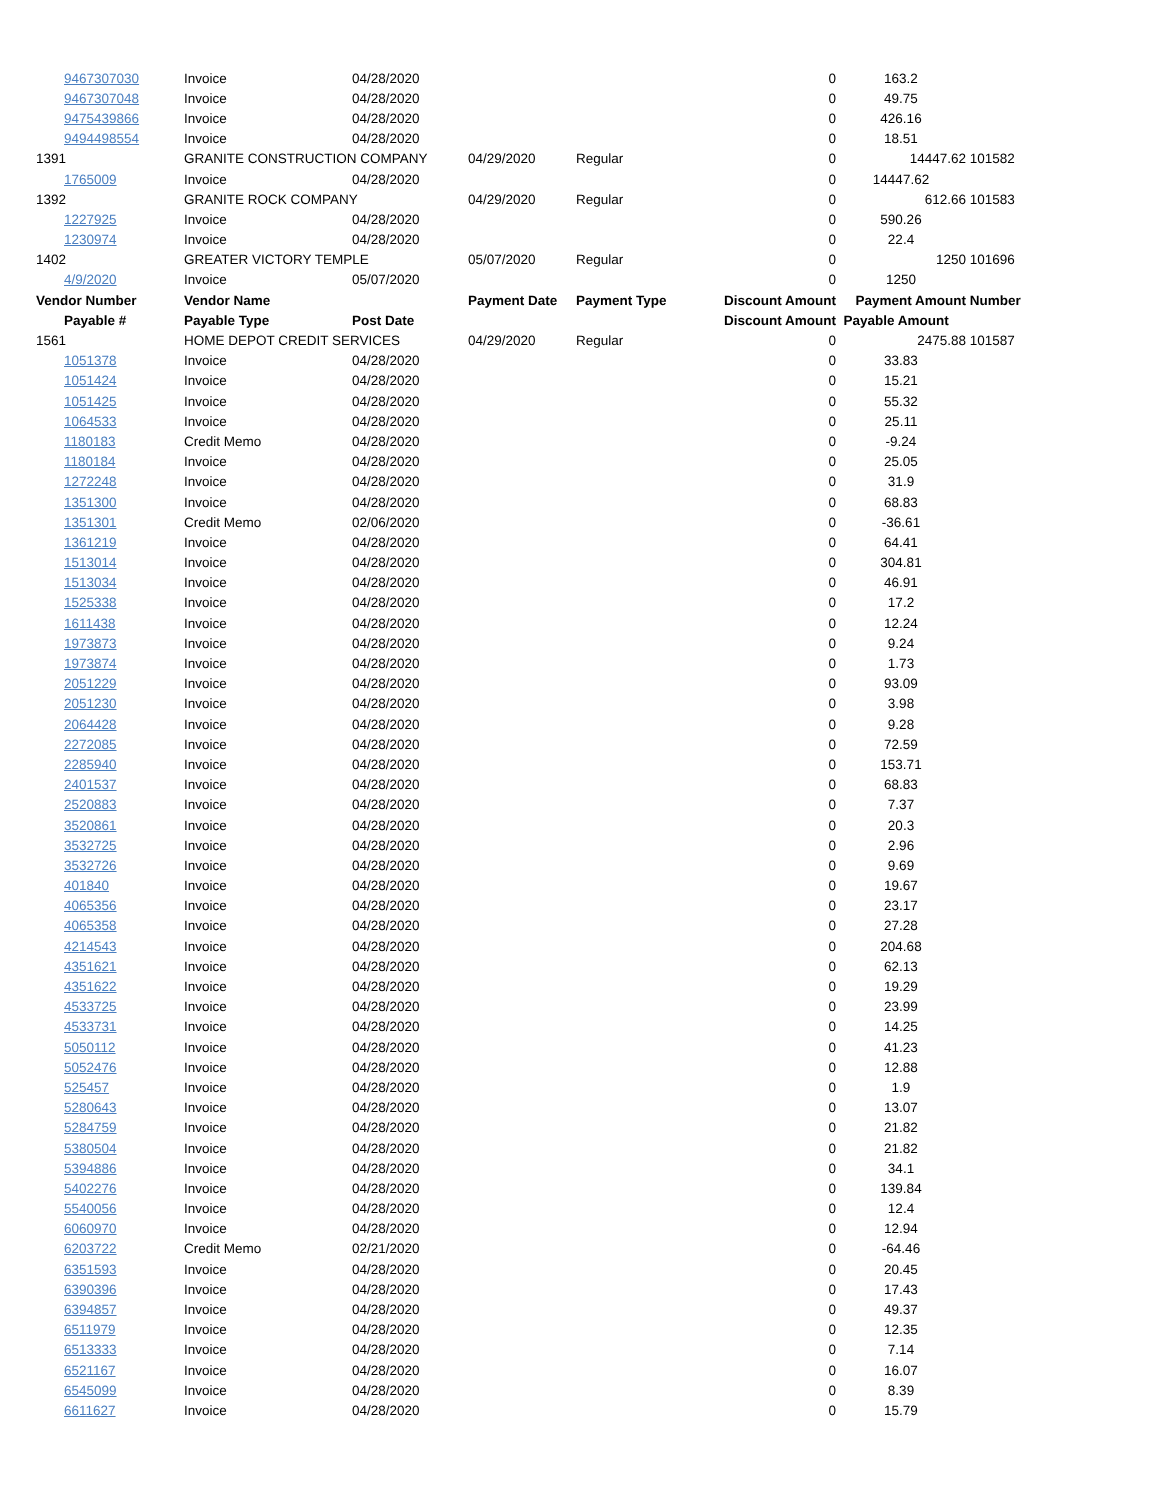| 9467307030 | Invoice | 04/28/2020 | | | 0 | 163.2 | |
| 9467307048 | Invoice | 04/28/2020 | | | 0 | 49.75 | |
| 9475439866 | Invoice | 04/28/2020 | | | 0 | 426.16 | |
| 9494498554 | Invoice | 04/28/2020 | | | 0 | 18.51 | |
| 1391 | GRANITE CONSTRUCTION COMPANY | | 04/29/2020 | Regular | 0 | 14447.62 | 101582 |
| 1765009 | Invoice | 04/28/2020 | | | 0 | 14447.62 | |
| 1392 | GRANITE ROCK COMPANY | | 04/29/2020 | Regular | 0 | 612.66 | 101583 |
| 1227925 | Invoice | 04/28/2020 | | | 0 | 590.26 | |
| 1230974 | Invoice | 04/28/2020 | | | 0 | 22.4 | |
| 1402 | GREATER VICTORY TEMPLE | | 05/07/2020 | Regular | 0 | 1250 | 101696 |
| 4/9/2020 | Invoice | 05/07/2020 | | | 0 | 1250 | |
| Vendor Number | Vendor Name | | Payment Date | Payment Type | Discount Amount | Payment Amount | Number |
| Payable # | Payable Type | Post Date | | | Discount Amount | Payable Amount | |
| 1561 | HOME DEPOT CREDIT SERVICES | | 04/29/2020 | Regular | 0 | 2475.88 | 101587 |
| 1051378 | Invoice | 04/28/2020 | | | 0 | 33.83 | |
| 1051424 | Invoice | 04/28/2020 | | | 0 | 15.21 | |
| 1051425 | Invoice | 04/28/2020 | | | 0 | 55.32 | |
| 1064533 | Invoice | 04/28/2020 | | | 0 | 25.11 | |
| 1180183 | Credit Memo | 04/28/2020 | | | 0 | -9.24 | |
| 1180184 | Invoice | 04/28/2020 | | | 0 | 25.05 | |
| 1272248 | Invoice | 04/28/2020 | | | 0 | 31.9 | |
| 1351300 | Invoice | 04/28/2020 | | | 0 | 68.83 | |
| 1351301 | Credit Memo | 02/06/2020 | | | 0 | -36.61 | |
| 1361219 | Invoice | 04/28/2020 | | | 0 | 64.41 | |
| 1513014 | Invoice | 04/28/2020 | | | 0 | 304.81 | |
| 1513034 | Invoice | 04/28/2020 | | | 0 | 46.91 | |
| 1525338 | Invoice | 04/28/2020 | | | 0 | 17.2 | |
| 1611438 | Invoice | 04/28/2020 | | | 0 | 12.24 | |
| 1973873 | Invoice | 04/28/2020 | | | 0 | 9.24 | |
| 1973874 | Invoice | 04/28/2020 | | | 0 | 1.73 | |
| 2051229 | Invoice | 04/28/2020 | | | 0 | 93.09 | |
| 2051230 | Invoice | 04/28/2020 | | | 0 | 3.98 | |
| 2064428 | Invoice | 04/28/2020 | | | 0 | 9.28 | |
| 2272085 | Invoice | 04/28/2020 | | | 0 | 72.59 | |
| 2285940 | Invoice | 04/28/2020 | | | 0 | 153.71 | |
| 2401537 | Invoice | 04/28/2020 | | | 0 | 68.83 | |
| 2520883 | Invoice | 04/28/2020 | | | 0 | 7.37 | |
| 3520861 | Invoice | 04/28/2020 | | | 0 | 20.3 | |
| 3532725 | Invoice | 04/28/2020 | | | 0 | 2.96 | |
| 3532726 | Invoice | 04/28/2020 | | | 0 | 9.69 | |
| 401840 | Invoice | 04/28/2020 | | | 0 | 19.67 | |
| 4065356 | Invoice | 04/28/2020 | | | 0 | 23.17 | |
| 4065358 | Invoice | 04/28/2020 | | | 0 | 27.28 | |
| 4214543 | Invoice | 04/28/2020 | | | 0 | 204.68 | |
| 4351621 | Invoice | 04/28/2020 | | | 0 | 62.13 | |
| 4351622 | Invoice | 04/28/2020 | | | 0 | 19.29 | |
| 4533725 | Invoice | 04/28/2020 | | | 0 | 23.99 | |
| 4533731 | Invoice | 04/28/2020 | | | 0 | 14.25 | |
| 5050112 | Invoice | 04/28/2020 | | | 0 | 41.23 | |
| 5052476 | Invoice | 04/28/2020 | | | 0 | 12.88 | |
| 525457 | Invoice | 04/28/2020 | | | 0 | 1.9 | |
| 5280643 | Invoice | 04/28/2020 | | | 0 | 13.07 | |
| 5284759 | Invoice | 04/28/2020 | | | 0 | 21.82 | |
| 5380504 | Invoice | 04/28/2020 | | | 0 | 21.82 | |
| 5394886 | Invoice | 04/28/2020 | | | 0 | 34.1 | |
| 5402276 | Invoice | 04/28/2020 | | | 0 | 139.84 | |
| 5540056 | Invoice | 04/28/2020 | | | 0 | 12.4 | |
| 6060970 | Invoice | 04/28/2020 | | | 0 | 12.94 | |
| 6203722 | Credit Memo | 02/21/2020 | | | 0 | -64.46 | |
| 6351593 | Invoice | 04/28/2020 | | | 0 | 20.45 | |
| 6390396 | Invoice | 04/28/2020 | | | 0 | 17.43 | |
| 6394857 | Invoice | 04/28/2020 | | | 0 | 49.37 | |
| 6511979 | Invoice | 04/28/2020 | | | 0 | 12.35 | |
| 6513333 | Invoice | 04/28/2020 | | | 0 | 7.14 | |
| 6521167 | Invoice | 04/28/2020 | | | 0 | 16.07 | |
| 6545099 | Invoice | 04/28/2020 | | | 0 | 8.39 | |
| 6611627 | Invoice | 04/28/2020 | | | 0 | 15.79 | |